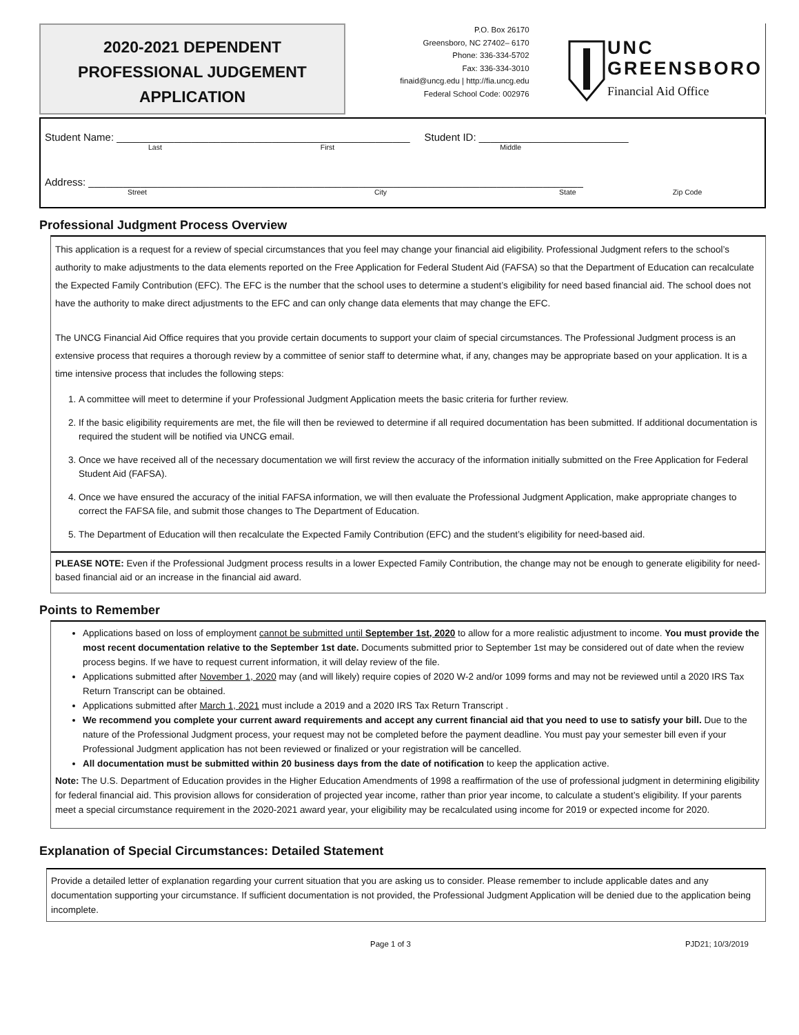2020-2021 DEPENDENT
PROFESSIONAL JUDGEMENT
APPLICATION
P.O. Box 26170
Greensboro, NC 27402– 6170
Phone: 336-334-5702
Fax: 336-334-3010
finaid@uncg.edu | http://fia.uncg.edu
Federal School Code: 002976
UNC
GREENSBORO
Financial Aid Office
Student Name: ___________________________________________________ Student ID: __________________________
Last First Middle
Address: ______________________________________________________________________________________
Street City State Zip Code
Professional Judgment Process Overview
This application is a request for a review of special circumstances that you feel may change your financial aid eligibility. Professional Judgment refers to the school’s authority to make adjustments to the data elements reported on the Free Application for Federal Student Aid (FAFSA) so that the Department of Education can recalculate the Expected Family Contribution (EFC). The EFC is the number that the school uses to determine a student’s eligibility for need based financial aid. The school does not have the authority to make direct adjustments to the EFC and can only change data elements that may change the EFC.
The UNCG Financial Aid Office requires that you provide certain documents to support your claim of special circumstances. The Professional Judgment process is an extensive process that requires a thorough review by a committee of senior staff to determine what, if any, changes may be appropriate based on your application. It is a time intensive process that includes the following steps:
1. A committee will meet to determine if your Professional Judgment Application meets the basic criteria for further review.
2. If the basic eligibility requirements are met, the file will then be reviewed to determine if all required documentation has been submitted. If additional documentation is required the student will be notified via UNCG email.
3. Once we have received all of the necessary documentation we will first review the accuracy of the information initially submitted on the Free Application for Federal Student Aid (FAFSA).
4. Once we have ensured the accuracy of the initial FAFSA information, we will then evaluate the Professional Judgment Application, make appropriate changes to correct the FAFSA file, and submit those changes to The Department of Education.
5. The Department of Education will then recalculate the Expected Family Contribution (EFC) and the student’s eligibility for need-based aid.
PLEASE NOTE: Even if the Professional Judgment process results in a lower Expected Family Contribution, the change may not be enough to generate eligibility for need-based financial aid or an increase in the financial aid award.
Points to Remember
Applications based on loss of employment cannot be submitted until September 1st, 2020 to allow for a more realistic adjustment to income. You must provide the most recent documentation relative to the September 1st date. Documents submitted prior to September 1st may be considered out of date when the review process begins. If we have to request current information, it will delay review of the file.
Applications submitted after November 1, 2020 may (and will likely) require copies of 2020 W-2 and/or 1099 forms and may not be reviewed until a 2020 IRS Tax Return Transcript can be obtained.
Applications submitted after March 1, 2021 must include a 2019 and a 2020 IRS Tax Return Transcript .
We recommend you complete your current award requirements and accept any current financial aid that you need to use to satisfy your bill. Due to the nature of the Professional Judgment process, your request may not be completed before the payment deadline. You must pay your semester bill even if your Professional Judgment application has not been reviewed or finalized or your registration will be cancelled.
All documentation must be submitted within 20 business days from the date of notification to keep the application active.
Note: The U.S. Department of Education provides in the Higher Education Amendments of 1998 a reaffirmation of the use of professional judgment in determining eligibility for federal financial aid. This provision allows for consideration of projected year income, rather than prior year income, to calculate a student’s eligibility. If your parents meet a special circumstance requirement in the 2020-2021 award year, your eligibility may be recalculated using income for 2019 or expected income for 2020.
Explanation of Special Circumstances: Detailed Statement
Provide a detailed letter of explanation regarding your current situation that you are asking us to consider. Please remember to include applicable dates and any documentation supporting your circumstance. If sufficient documentation is not provided, the Professional Judgment Application will be denied due to the application being incomplete.
Page 1 of 3 PJD21; 10/3/2019